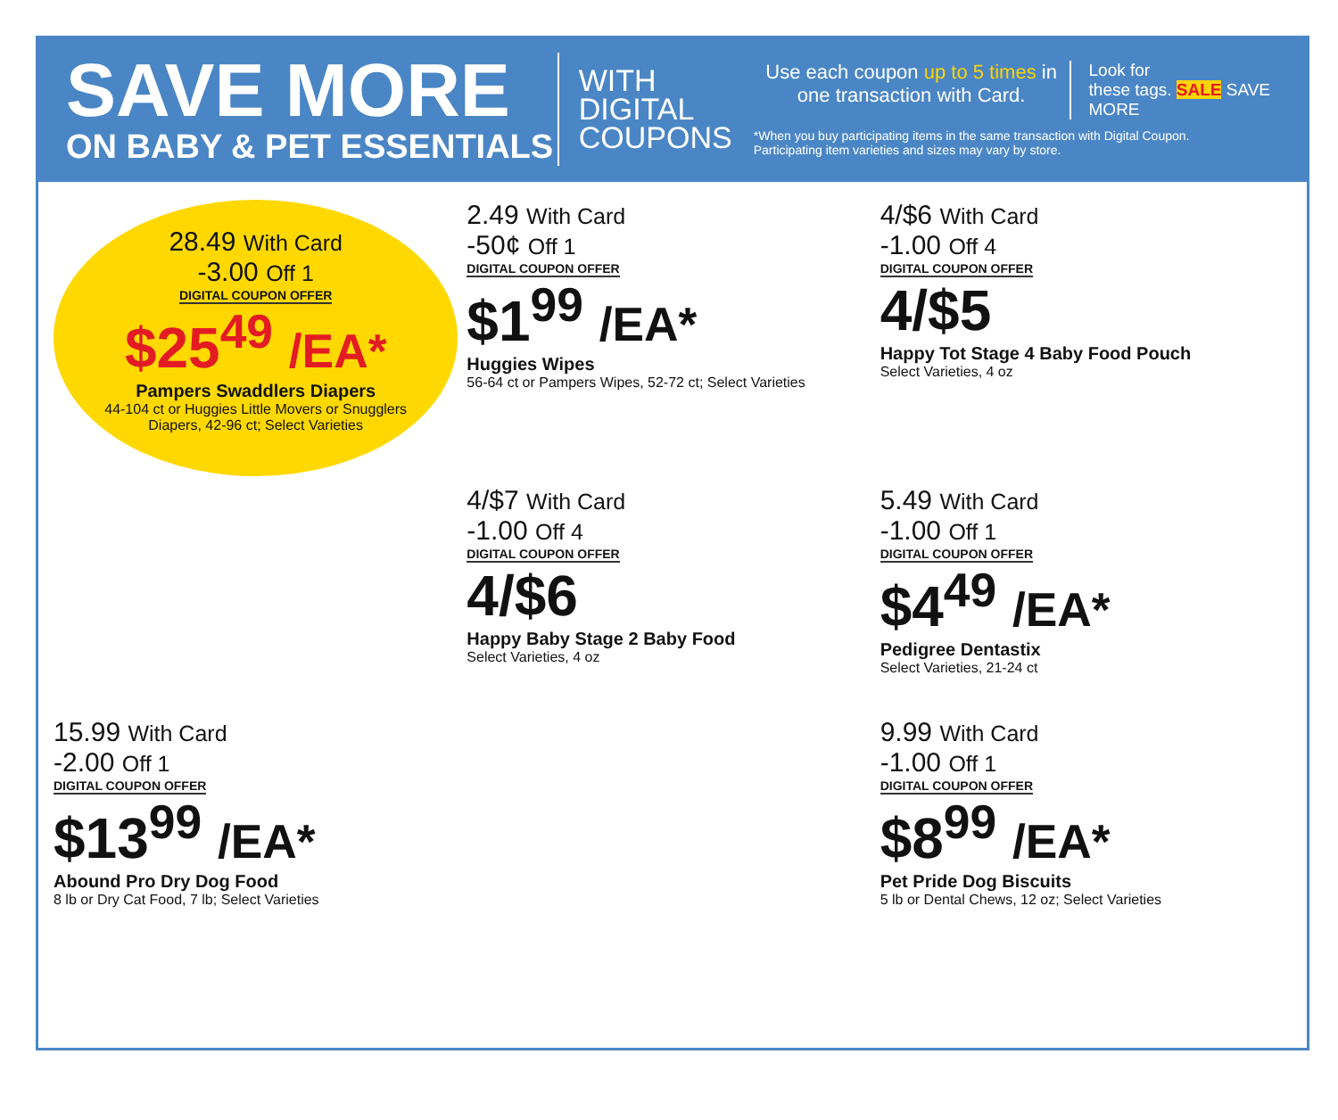SAVE MORE
ON BABY & PET ESSENTIALS
WITH
DIGITAL
COUPONS
Use each coupon up to 5 times in one transaction with Card.
Look for
these tags. SALE SAVE MORE
*When you buy participating items in the same transaction with Digital Coupon.
Participating item varieties and sizes may vary by store.
28.49 With Card
-3.00 Off 1
DIGITAL COUPON OFFER
$25<sup>49</sup> /EA*
Pampers Swaddlers Diapers
44-104 ct or Huggies Little Movers or Snugglers Diapers, 42-96 ct; Select Varieties
2.49 With Card
-50¢ Off 1
DIGITAL COUPON OFFER
$1<sup>99</sup> /EA*
Huggies Wipes
56-64 ct or Pampers Wipes, 52-72 ct; Select Varieties
4/$6 With Card
-1.00 Off 4
DIGITAL COUPON OFFER
4/$5
Happy Tot Stage 4 Baby Food Pouch
Select Varieties, 4 oz
4/$7 With Card
-1.00 Off 4
DIGITAL COUPON OFFER
4/$6
Happy Baby Stage 2 Baby Food
Select Varieties, 4 oz
5.49 With Card
-1.00 Off 1
DIGITAL COUPON OFFER
$4<sup>49</sup> /EA*
Pedigree Dentastix
Select Varieties, 21-24 ct
15.99 With Card
-2.00 Off 1
DIGITAL COUPON OFFER
$13<sup>99</sup> /EA*
Abound Pro Dry Dog Food
8 lb or Dry Cat Food, 7 lb; Select Varieties
9.99 With Card
-1.00 Off 1
DIGITAL COUPON OFFER
$8<sup>99</sup> /EA*
Pet Pride Dog Biscuits
5 lb or Dental Chews, 12 oz; Select Varieties